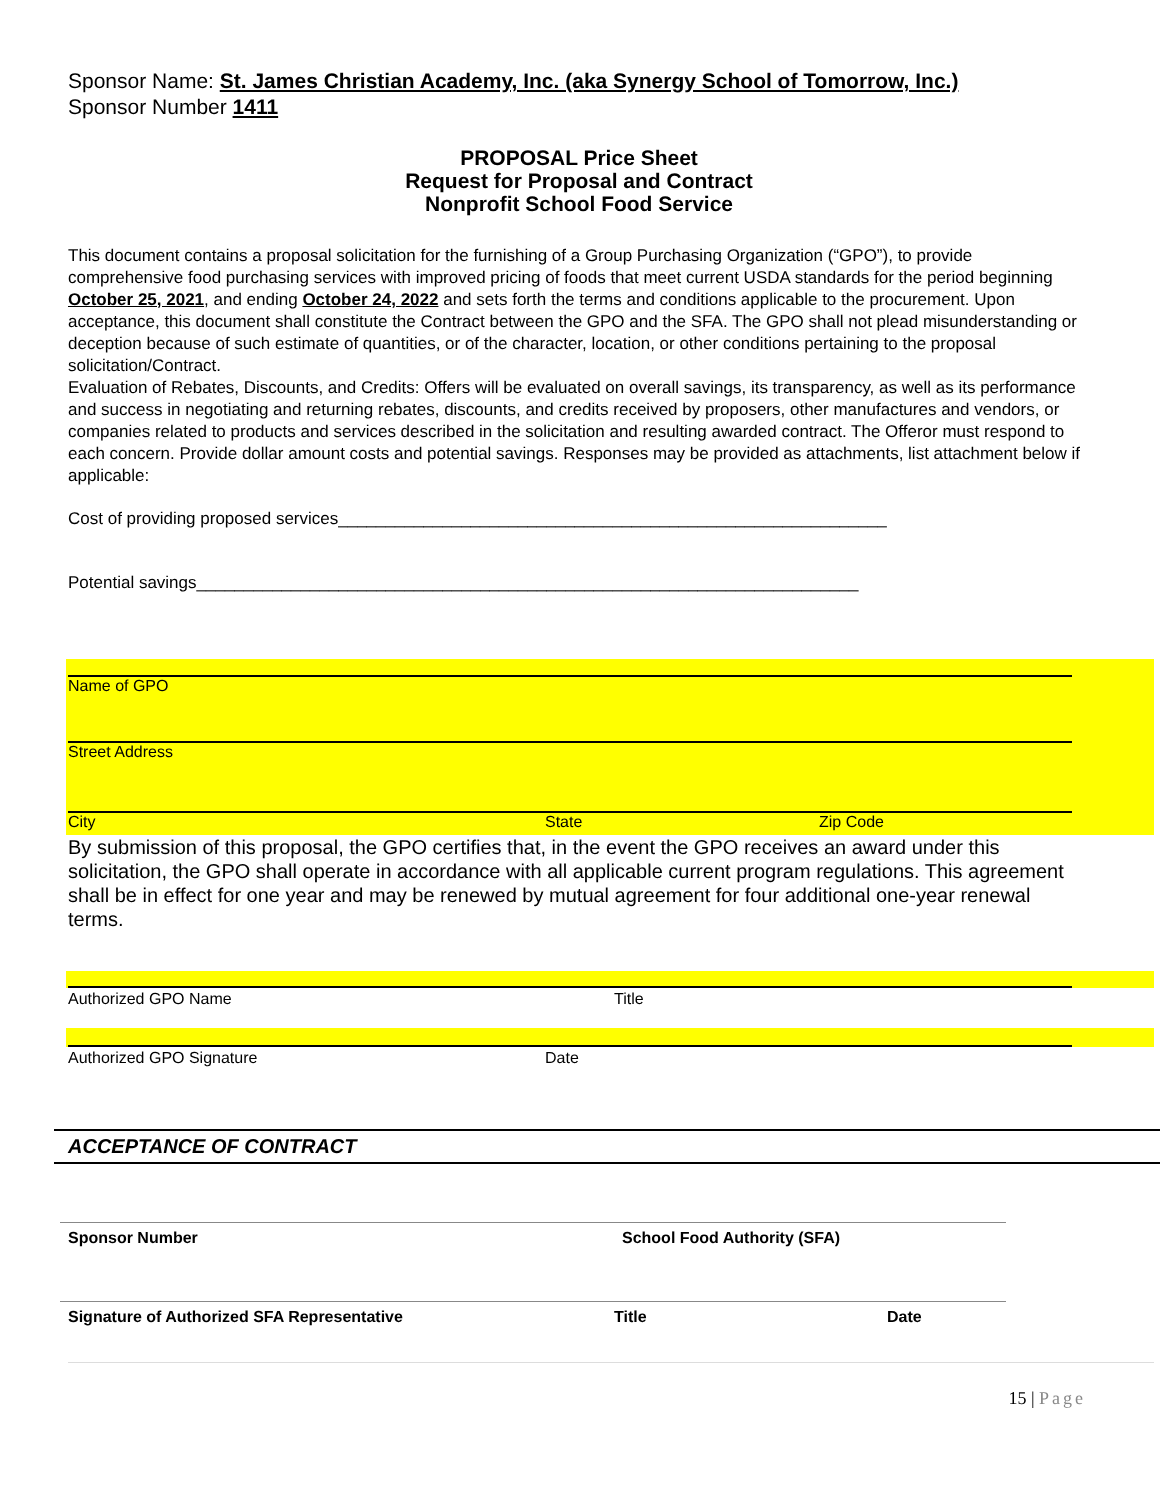Sponsor Name: St. James Christian Academy, Inc. (aka Synergy School of Tomorrow, Inc.)
Sponsor Number 1411
PROPOSAL Price Sheet
Request for Proposal and Contract
Nonprofit School Food Service
This document contains a proposal solicitation for the furnishing of a Group Purchasing Organization (“GPO”), to provide comprehensive food purchasing services with improved pricing of foods that meet current USDA standards for the period beginning October 25, 2021, and ending October 24, 2022 and sets forth the terms and conditions applicable to the procurement. Upon acceptance, this document shall constitute the Contract between the GPO and the SFA. The GPO shall not plead misunderstanding or deception because of such estimate of quantities, or of the character, location, or other conditions pertaining to the proposal solicitation/Contract.
Evaluation of Rebates, Discounts, and Credits: Offers will be evaluated on overall savings, its transparency, as well as its performance and success in negotiating and returning rebates, discounts, and credits received by proposers, other manufactures and vendors, or companies related to products and services described in the solicitation and resulting awarded contract. The Offeror must respond to each concern. Provide dollar amount costs and potential savings. Responses may be provided as attachments, list attachment below if applicable:
Cost of providing proposed services__________________________________________________________
Potential savings______________________________________________________________________
Name of GPO
Street Address
City State Zip Code
By submission of this proposal, the GPO certifies that, in the event the GPO receives an award under this solicitation, the GPO shall operate in accordance with all applicable current program regulations. This agreement shall be in effect for one year and may be renewed by mutual agreement for four additional one-year renewal terms.
Authorized GPO Name Title
Authorized GPO Signature Date
ACCEPTANCE OF CONTRACT
Sponsor Number School Food Authority (SFA)
Signature of Authorized SFA Representative Title Date
15 | Page